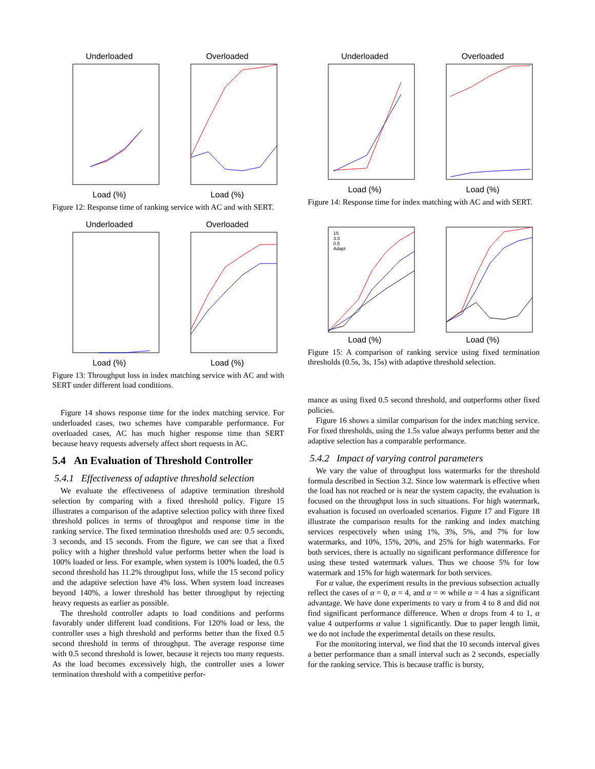UnderloadedLoad (%) OverloadedLoad (%)
Figure 12: Response time of ranking service with AC and with SERT.
UnderloadedLoad (%) OverloadedLoad (%)
Figure 13: Throughput loss in index matching service with AC and with SERT under different load conditions.
Figure 14 shows response time for the index matching service. For underloaded cases, two schemes have comparable performance. For overloaded cases, AC has much higher response time than SERT because heavy requests adversely affect short requests in AC.
5.4 An Evaluation of Threshold Controller
5.4.1 Effectiveness of adaptive threshold selection
We evaluate the effectiveness of adaptive termination threshold selection by comparing with a fixed threshold policy. Figure 15 illustrates a comparison of the adaptive selection policy with three fixed threshold polices in terms of throughput and response time in the ranking service. The fixed termination thresholds used are: 0.5 seconds, 3 seconds, and 15 seconds. From the figure, we can see that a fixed policy with a higher threshold value performs better when the load is 100% loaded or less. For example, when system is 100% loaded, the 0.5 second threshold has 11.2% throughput loss, while the 15 second policy and the adaptive selection have 4% loss. When system load increases beyond 140%, a lower threshold has better throughput by rejecting heavy requests as earlier as possible.
The threshold controller adapts to load conditions and performs favorably under different load conditions. For 120% load or less, the controller uses a high threshold and performs better than the fixed 0.5 second threshold in terms of throughput. The average response time with 0.5 second threshold is lower, because it rejects too many requests. As the load becomes excessively high, the controller uses a lower termination threshold with a competitive perfor-
UnderloadedLoad (%) OverloadedLoad (%)
Figure 14: Response time for index matching with AC and with SERT.
15
3.0
0.5
Adapt
Load (%)
Load (%)
Figure 15: A comparison of ranking service using fixed termination thresholds (0.5s, 3s, 15s) with adaptive threshold selection.
mance as using fixed 0.5 second threshold, and outperforms other fixed policies.
Figure 16 shows a similar comparison for the index matching service. For fixed thresholds, using the 1.5s value always performs better and the adaptive selection has a comparable performance.
5.4.2 Impact of varying control parameters
We vary the value of throughput loss watermarks for the threshold formula described in Section 3.2. Since low watermark is effective when the load has not reached or is near the system capacity, the evaluation is focused on the throughput loss in such situations. For high watermark, evaluation is focused on overloaded scenarios. Figure 17 and Figure 18 illustrate the comparison results for the ranking and index matching services respectively when using 1%, 3%, 5%, and 7% for low watermarks, and 10%, 15%, 20%, and 25% for high watermarks. For both services, there is actually no significant performance difference for using these tested watermark values. Thus we choose 5% for low watermark and 15% for high watermark for both services.
For α value, the experiment results in the previous subsection actually reflect the cases of α = 0, α = 4, and α = ∞ while α = 4 has a significant advantage. We have done experiments to vary α from 4 to 8 and did not find significant performance difference. When α drops from 4 to 1, α value 4 outperforms α value 1 significantly. Due to paper length limit, we do not include the experimental details on these results.
For the monitoring interval, we find that the 10 seconds interval gives a better performance than a small interval such as 2 seconds, especially for the ranking service. This is because traffic is bursty,